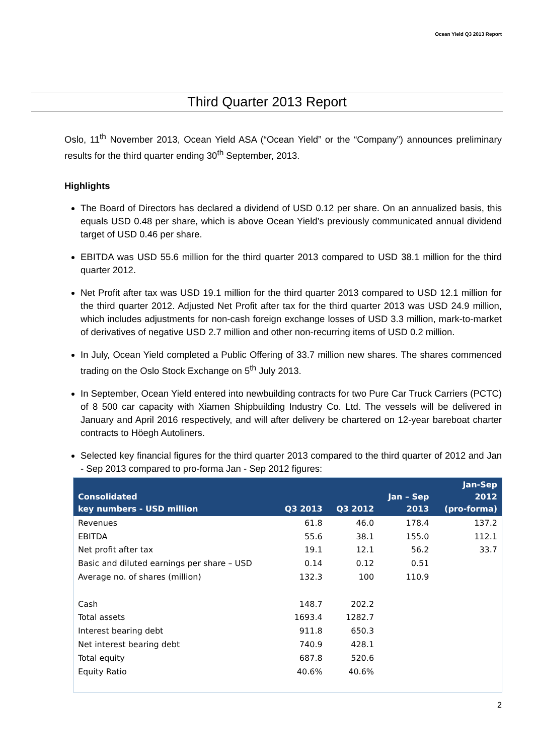Ocean Yield Q3 2013 Report
Third Quarter 2013 Report
Oslo, 11<sup>th</sup> November 2013, Ocean Yield ASA (“Ocean Yield” or the “Company”) announces preliminary results for the third quarter ending 30<sup>th</sup> September, 2013.
Highlights
The Board of Directors has declared a dividend of USD 0.12 per share. On an annualized basis, this equals USD 0.48 per share, which is above Ocean Yield’s previously communicated annual dividend target of USD 0.46 per share.
EBITDA was USD 55.6 million for the third quarter 2013 compared to USD 38.1 million for the third quarter 2012.
Net Profit after tax was USD 19.1 million for the third quarter 2013 compared to USD 12.1 million for the third quarter 2012. Adjusted Net Profit after tax for the third quarter 2013 was USD 24.9 million, which includes adjustments for non-cash foreign exchange losses of USD 3.3 million, mark-to-market of derivatives of negative USD 2.7 million and other non-recurring items of USD 0.2 million.
In July, Ocean Yield completed a Public Offering of 33.7 million new shares. The shares commenced trading on the Oslo Stock Exchange on 5<sup>th</sup> July 2013.
In September, Ocean Yield entered into newbuilding contracts for two Pure Car Truck Carriers (PCTC) of 8 500 car capacity with Xiamen Shipbuilding Industry Co. Ltd. The vessels will be delivered in January and April 2016 respectively, and will after delivery be chartered on 12-year bareboat charter contracts to Höegh Autoliners.
Selected key financial figures for the third quarter 2013 compared to the third quarter of 2012 and Jan - Sep 2013 compared to pro-forma Jan - Sep 2012 figures:
| Consolidated key numbers - USD million | Q3 2013 | Q3 2012 | Jan – Sep 2013 | Jan-Sep 2012 (pro-forma) |
| --- | --- | --- | --- | --- |
| Revenues | 61.8 | 46.0 | 178.4 | 137.2 |
| EBITDA | 55.6 | 38.1 | 155.0 | 112.1 |
| Net profit after tax | 19.1 | 12.1 | 56.2 | 33.7 |
| Basic and diluted earnings per share – USD | 0.14 | 0.12 | 0.51 | |
| Average no. of shares (million) | 132.3 | 100 | 110.9 | |
| Cash | 148.7 | 202.2 | | |
| Total assets | 1693.4 | 1282.7 | | |
| Interest bearing debt | 911.8 | 650.3 | | |
| Net interest bearing debt | 740.9 | 428.1 | | |
| Total equity | 687.8 | 520.6 | | |
| Equity Ratio | 40.6% | 40.6% | | |
2